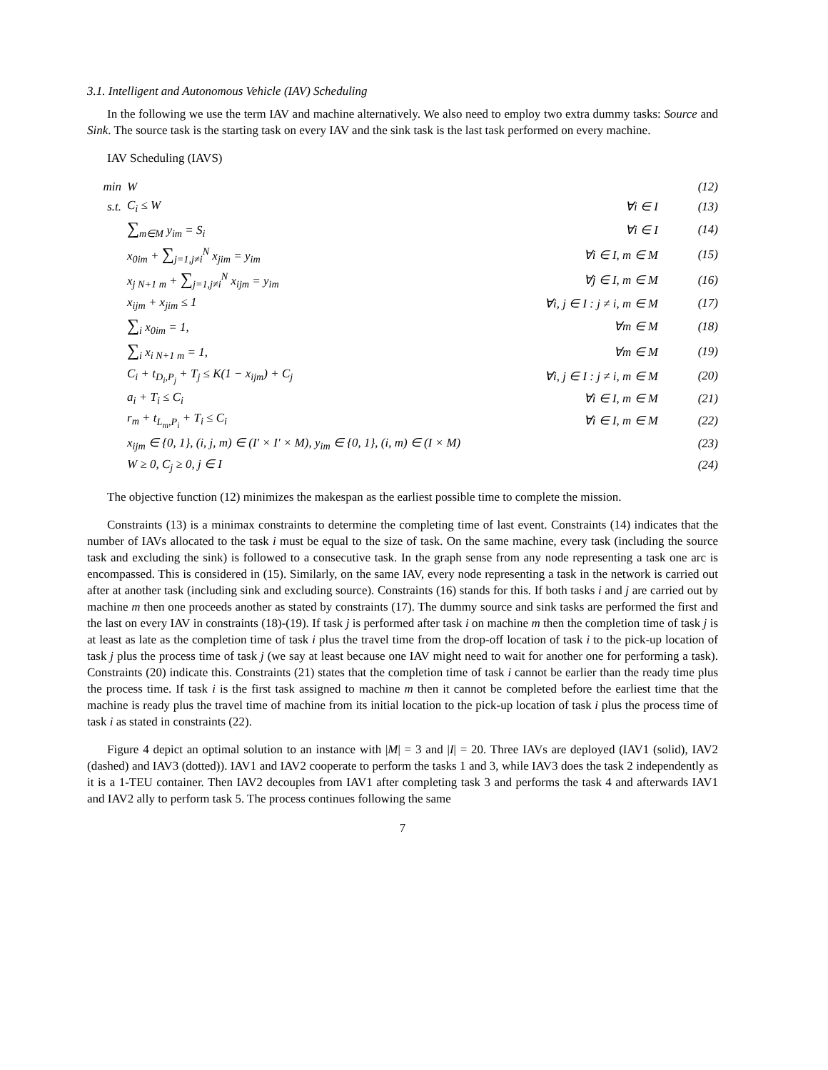3.1. Intelligent and Autonomous Vehicle (IAV) Scheduling
In the following we use the term IAV and machine alternatively. We also need to employ two extra dummy tasks: Source and Sink. The source task is the starting task on every IAV and the sink task is the last task performed on every machine.
IAV Scheduling (IAVS)
| min | W | | (12) |
| s.t. | C<sub>i</sub> ≤ W | ∀i ∈ I | (13) |
| | ∑<sub>m∈M</sub> y<sub>im</sub> = S<sub>i</sub> | ∀i ∈ I | (14) |
| | x<sub>0im</sub> + ∑<sub>j=1,j≠i</sub><sup>N</sup> x<sub>jim</sub> = y<sub>im</sub> | ∀i ∈ I, m ∈ M | (15) |
| | x<sub>j N+1 m</sub> + ∑<sub>j=1,j≠i</sub><sup>N</sup> x<sub>ijm</sub> = y<sub>im</sub> | ∀j ∈ I, m ∈ M | (16) |
| | x<sub>ijm</sub> + x<sub>jim</sub> ≤ 1 | ∀i, j ∈ I : j ≠ i, m ∈ M | (17) |
| | ∑<sub>i</sub> x<sub>0im</sub> = 1, | ∀m ∈ M | (18) |
| | ∑<sub>i</sub> x<sub>i N+1 m</sub> = 1, | ∀m ∈ M | (19) |
| | C<sub>i</sub> + t<sub>D<sub>i</sub>,P<sub>j</sub></sub> + T<sub>j</sub> ≤ K(1 − x<sub>ijm</sub>) + C<sub>j</sub> | ∀i, j ∈ I : j ≠ i, m ∈ M | (20) |
| | a<sub>i</sub> + T<sub>i</sub> ≤ C<sub>i</sub> | ∀i ∈ I, m ∈ M | (21) |
| | r<sub>m</sub> + t<sub>L<sub>m</sub>,P<sub>i</sub></sub> + T<sub>i</sub> ≤ C<sub>i</sub> | ∀i ∈ I, m ∈ M | (22) |
| | x<sub>ijm</sub> ∈ {0, 1}, (i, j, m) ∈ (I′ × I′ × M), y<sub>im</sub> ∈ {0, 1}, (i, m) ∈ (I × M) | | (23) |
| | W ≥ 0, C<sub>j</sub> ≥ 0, j ∈ I | | (24) |
The objective function (12) minimizes the makespan as the earliest possible time to complete the mission.
Constraints (13) is a minimax constraints to determine the completing time of last event. Constraints (14) indicates that the number of IAVs allocated to the task i must be equal to the size of task. On the same machine, every task (including the source task and excluding the sink) is followed to a consecutive task. In the graph sense from any node representing a task one arc is encompassed. This is considered in (15). Similarly, on the same IAV, every node representing a task in the network is carried out after at another task (including sink and excluding source). Constraints (16) stands for this. If both tasks i and j are carried out by machine m then one proceeds another as stated by constraints (17). The dummy source and sink tasks are performed the first and the last on every IAV in constraints (18)-(19). If task j is performed after task i on machine m then the completion time of task j is at least as late as the completion time of task i plus the travel time from the drop-off location of task i to the pick-up location of task j plus the process time of task j (we say at least because one IAV might need to wait for another one for performing a task). Constraints (20) indicate this. Constraints (21) states that the completion time of task i cannot be earlier than the ready time plus the process time. If task i is the first task assigned to machine m then it cannot be completed before the earliest time that the machine is ready plus the travel time of machine from its initial location to the pick-up location of task i plus the process time of task i as stated in constraints (22).
Figure 4 depict an optimal solution to an instance with |M| = 3 and |I| = 20. Three IAVs are deployed (IAV1 (solid), IAV2 (dashed) and IAV3 (dotted)). IAV1 and IAV2 cooperate to perform the tasks 1 and 3, while IAV3 does the task 2 independently as it is a 1-TEU container. Then IAV2 decouples from IAV1 after completing task 3 and performs the task 4 and afterwards IAV1 and IAV2 ally to perform task 5. The process continues following the same
7